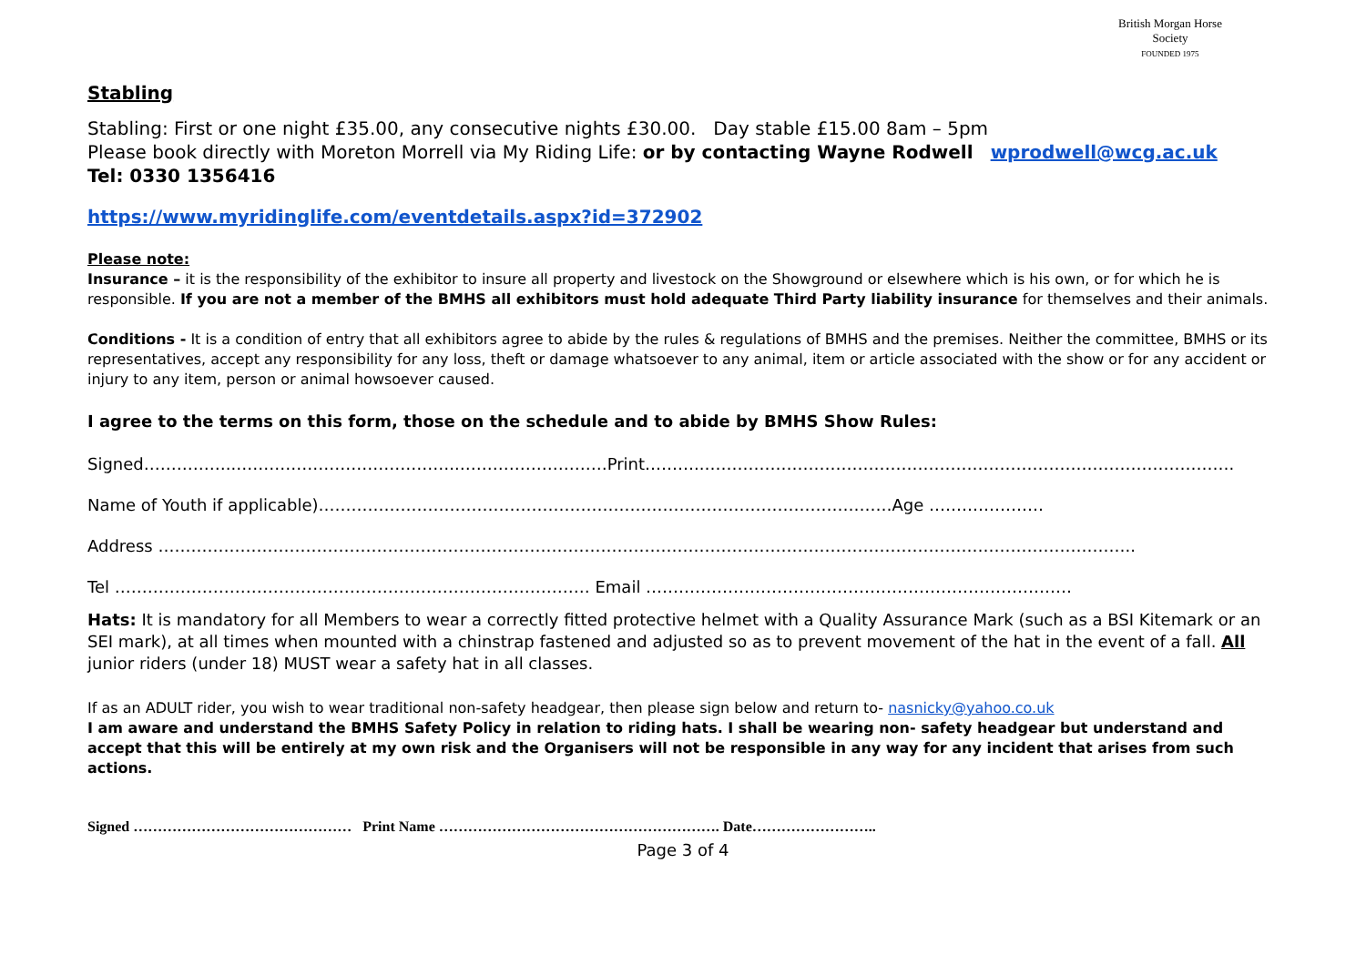British Morgan Horse Society
FOUNDED 1975
Stabling
Stabling: First or one night £35.00, any consecutive nights £30.00. Day stable £15.00 8am – 5pm
Please book directly with Moreton Morrell via My Riding Life: or by contacting Wayne Rodwell wprodwell@wcg.ac.uk
Tel: 0330 1356416
https://www.myridinglife.com/eventdetails.aspx?id=372902
Please note:
Insurance – it is the responsibility of the exhibitor to insure all property and livestock on the Showground or elsewhere which is his own, or for which he is responsible. If you are not a member of the BMHS all exhibitors must hold adequate Third Party liability insurance for themselves and their animals.
Conditions - It is a condition of entry that all exhibitors agree to abide by the rules & regulations of BMHS and the premises. Neither the committee, BMHS or its representatives, accept any responsibility for any loss, theft or damage whatsoever to any animal, item or article associated with the show or for any accident or injury to any item, person or animal howsoever caused.
I agree to the terms on this form, those on the schedule and to abide by BMHS Show Rules:
Signed……………..…………………………………..………………………Print………..…………………………………………………………………………………….
Name of Youth if applicable)……………………………………………………………………………………………Age …………………
Address ……………………………………………………………………………………………………………………………………………………………..
Tel …………………………………………………………………………… Email ……………………………………………………………………
Hats: It is mandatory for all Members to wear a correctly fitted protective helmet with a Quality Assurance Mark (such as a BSI Kitemark or an SEI mark), at all times when mounted with a chinstrap fastened and adjusted so as to prevent movement of the hat in the event of a fall. All junior riders (under 18) MUST wear a safety hat in all classes.
If as an ADULT rider, you wish to wear traditional non-safety headgear, then please sign below and return to- nasnicky@yahoo.co.uk
I am aware and understand the BMHS Safety Policy in relation to riding hats. I shall be wearing non- safety headgear but understand and accept that this will be entirely at my own risk and the Organisers will not be responsible in any way for any incident that arises from such actions.
Signed ……………………………………… Print Name …………………………………………………. Date……………………..
Page 3 of 4